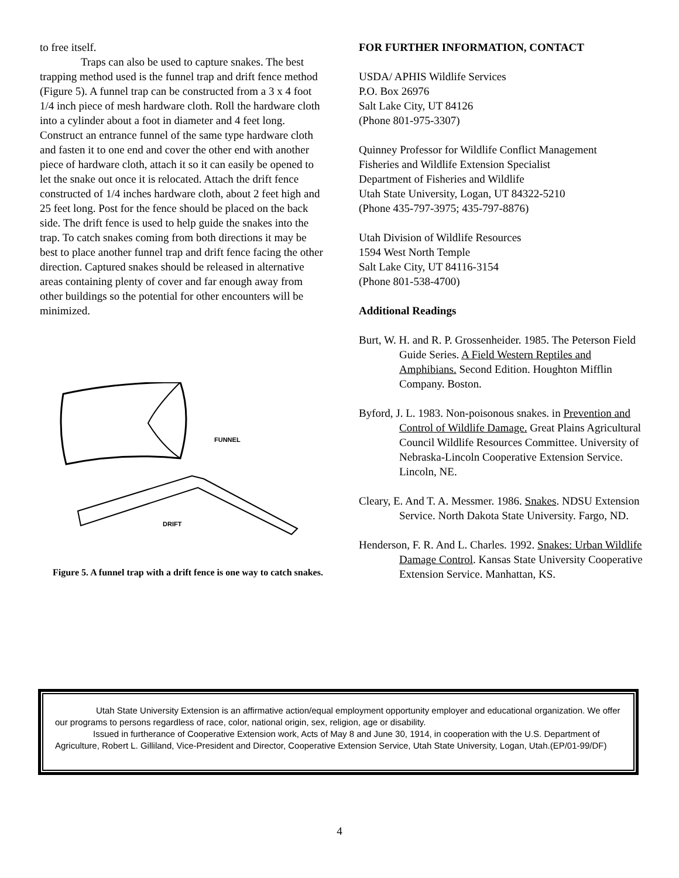to free itself.
Traps can also be used to capture snakes. The best trapping method used is the funnel trap and drift fence method (Figure 5). A funnel trap can be constructed from a 3 x 4 foot 1/4 inch piece of mesh hardware cloth. Roll the hardware cloth into a cylinder about a foot in diameter and 4 feet long. Construct an entrance funnel of the same type hardware cloth and fasten it to one end and cover the other end with another piece of hardware cloth, attach it so it can easily be opened to let the snake out once it is relocated. Attach the drift fence constructed of 1/4 inches hardware cloth, about 2 feet high and 25 feet long. Post for the fence should be placed on the back side. The drift fence is used to help guide the snakes into the trap. To catch snakes coming from both directions it may be best to place another funnel trap and drift fence facing the other direction. Captured snakes should be released in alternative areas containing plenty of cover and far enough away from other buildings so the potential for other encounters will be minimized.
FUNNEL
DRIFT
Figure 5. A funnel trap with a drift fence is one way to catch snakes.
FOR FURTHER INFORMATION, CONTACT
USDA/ APHIS Wildlife Services
P.O. Box 26976
Salt Lake City, UT 84126
(Phone 801-975-3307)
Quinney Professor for Wildlife Conflict Management
Fisheries and Wildlife Extension Specialist
Department of Fisheries and Wildlife
Utah State University, Logan, UT 84322-5210
(Phone 435-797-3975; 435-797-8876)
Utah Division of Wildlife Resources
1594 West North Temple
Salt Lake City, UT 84116-3154
(Phone 801-538-4700)
Additional Readings
Burt, W. H. and R. P. Grossenheider. 1985. The Peterson Field Guide Series. A Field Western Reptiles and Amphibians. Second Edition. Houghton Mifflin Company. Boston.
Byford, J. L. 1983. Non-poisonous snakes. in Prevention and Control of Wildlife Damage. Great Plains Agricultural Council Wildlife Resources Committee. University of Nebraska-Lincoln Cooperative Extension Service. Lincoln, NE.
Cleary, E. And T. A. Messmer. 1986. Snakes. NDSU Extension Service. North Dakota State University. Fargo, ND.
Henderson, F. R. And L. Charles. 1992. Snakes: Urban Wildlife Damage Control. Kansas State University Cooperative Extension Service. Manhattan, KS.
Utah State University Extension is an affirmative action/equal employment opportunity employer and educational organization. We offer our programs to persons regardless of race, color, national origin, sex, religion, age or disability.
Issued in furtherance of Cooperative Extension work, Acts of May 8 and June 30, 1914, in cooperation with the U.S. Department of Agriculture, Robert L. Gilliland, Vice-President and Director, Cooperative Extension Service, Utah State University, Logan, Utah.(EP/01-99/DF)
4